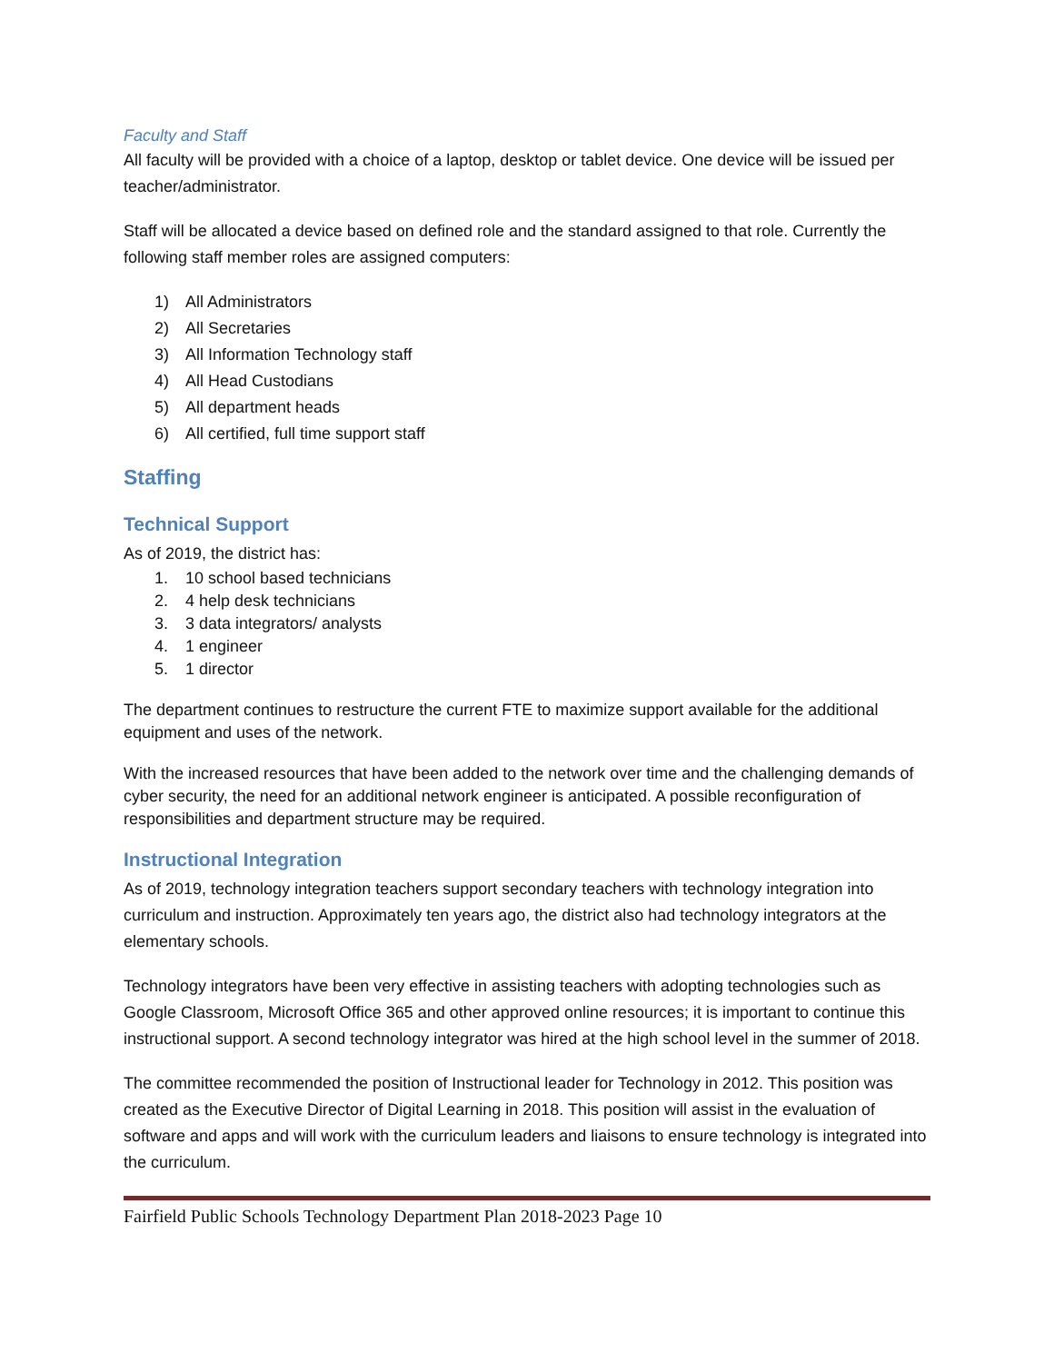Faculty and Staff
All faculty will be provided with a choice of a laptop, desktop or tablet device. One device will be issued per teacher/administrator.
Staff will be allocated a device based on defined role and the standard assigned to that role. Currently the following staff member roles are assigned computers:
1) All Administrators
2) All Secretaries
3) All Information Technology staff
4) All Head Custodians
5) All department heads
6) All certified, full time support staff
Staffing
Technical Support
As of 2019, the district has:
1. 10 school based technicians
2. 4 help desk technicians
3. 3 data integrators/ analysts
4. 1 engineer
5. 1 director
The department continues to restructure the current FTE to maximize support available for the additional equipment and uses of the network.
With the increased resources that have been added to the network over time and the challenging demands of cyber security, the need for an additional network engineer is anticipated. A possible reconfiguration of responsibilities and department structure may be required.
Instructional Integration
As of 2019, technology integration teachers support secondary teachers with technology integration into curriculum and instruction. Approximately ten years ago, the district also had technology integrators at the elementary schools.
Technology integrators have been very effective in assisting teachers with adopting technologies such as Google Classroom, Microsoft Office 365 and other approved online resources; it is important to continue this instructional support. A second technology integrator was hired at the high school level in the summer of 2018.
The committee recommended the position of Instructional leader for Technology in 2012. This position was created as the Executive Director of Digital Learning in 2018. This position will assist in the evaluation of software and apps and will work with the curriculum leaders and liaisons to ensure technology is integrated into the curriculum.
Fairfield Public Schools Technology Department Plan 2018-2023 Page 10